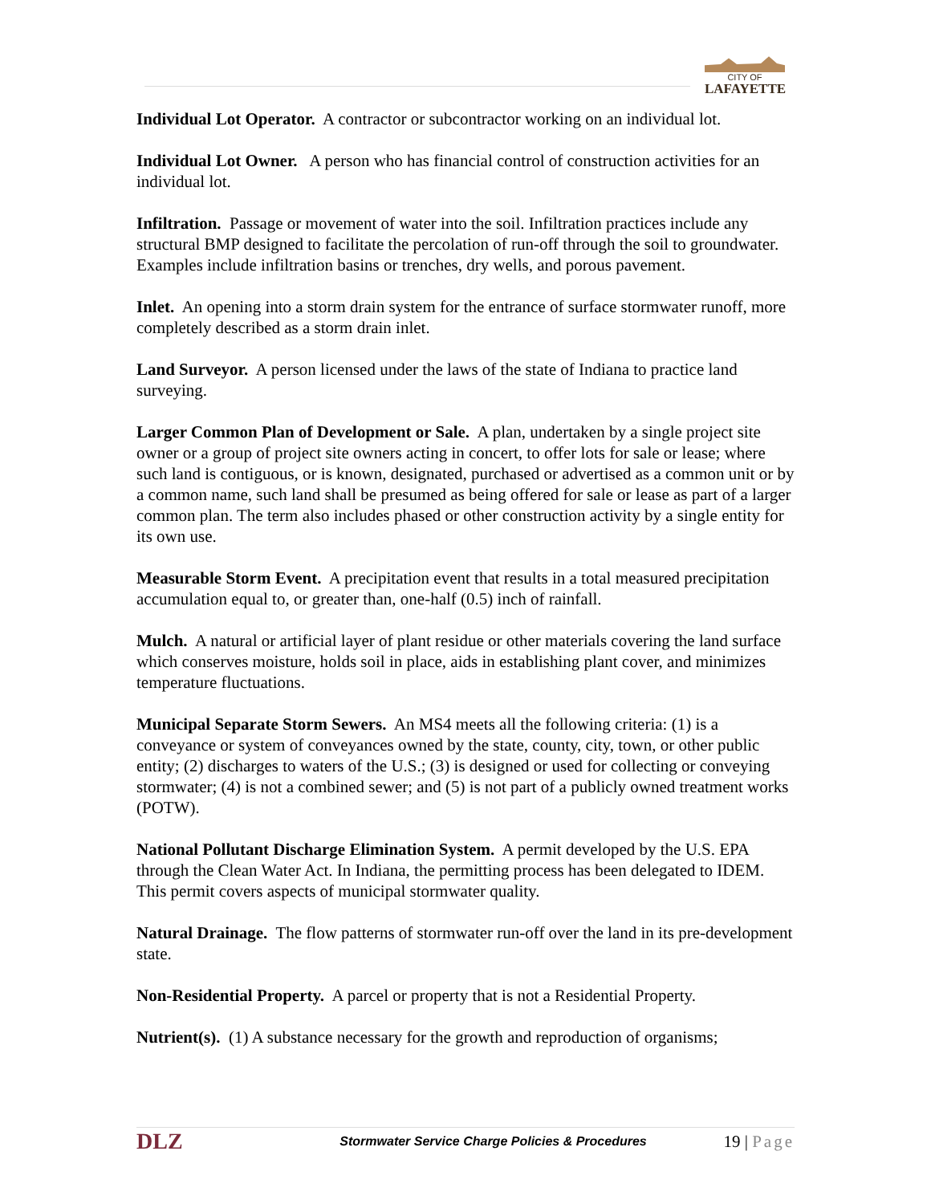CITY OF
LAFAYETTE
Individual Lot Operator. A contractor or subcontractor working on an individual lot.
Individual Lot Owner. A person who has financial control of construction activities for an individual lot.
Infiltration. Passage or movement of water into the soil. Infiltration practices include any structural BMP designed to facilitate the percolation of run-off through the soil to groundwater. Examples include infiltration basins or trenches, dry wells, and porous pavement.
Inlet. An opening into a storm drain system for the entrance of surface stormwater runoff, more completely described as a storm drain inlet.
Land Surveyor. A person licensed under the laws of the state of Indiana to practice land surveying.
Larger Common Plan of Development or Sale. A plan, undertaken by a single project site owner or a group of project site owners acting in concert, to offer lots for sale or lease; where such land is contiguous, or is known, designated, purchased or advertised as a common unit or by a common name, such land shall be presumed as being offered for sale or lease as part of a larger common plan. The term also includes phased or other construction activity by a single entity for its own use.
Measurable Storm Event. A precipitation event that results in a total measured precipitation accumulation equal to, or greater than, one-half (0.5) inch of rainfall.
Mulch. A natural or artificial layer of plant residue or other materials covering the land surface which conserves moisture, holds soil in place, aids in establishing plant cover, and minimizes temperature fluctuations.
Municipal Separate Storm Sewers. An MS4 meets all the following criteria: (1) is a conveyance or system of conveyances owned by the state, county, city, town, or other public entity; (2) discharges to waters of the U.S.; (3) is designed or used for collecting or conveying stormwater; (4) is not a combined sewer; and (5) is not part of a publicly owned treatment works (POTW).
National Pollutant Discharge Elimination System. A permit developed by the U.S. EPA through the Clean Water Act. In Indiana, the permitting process has been delegated to IDEM. This permit covers aspects of municipal stormwater quality.
Natural Drainage. The flow patterns of stormwater run-off over the land in its pre-development state.
Non-Residential Property. A parcel or property that is not a Residential Property.
Nutrient(s). (1) A substance necessary for the growth and reproduction of organisms;
DLZ Stormwater Service Charge Policies & Procedures 19 | Page